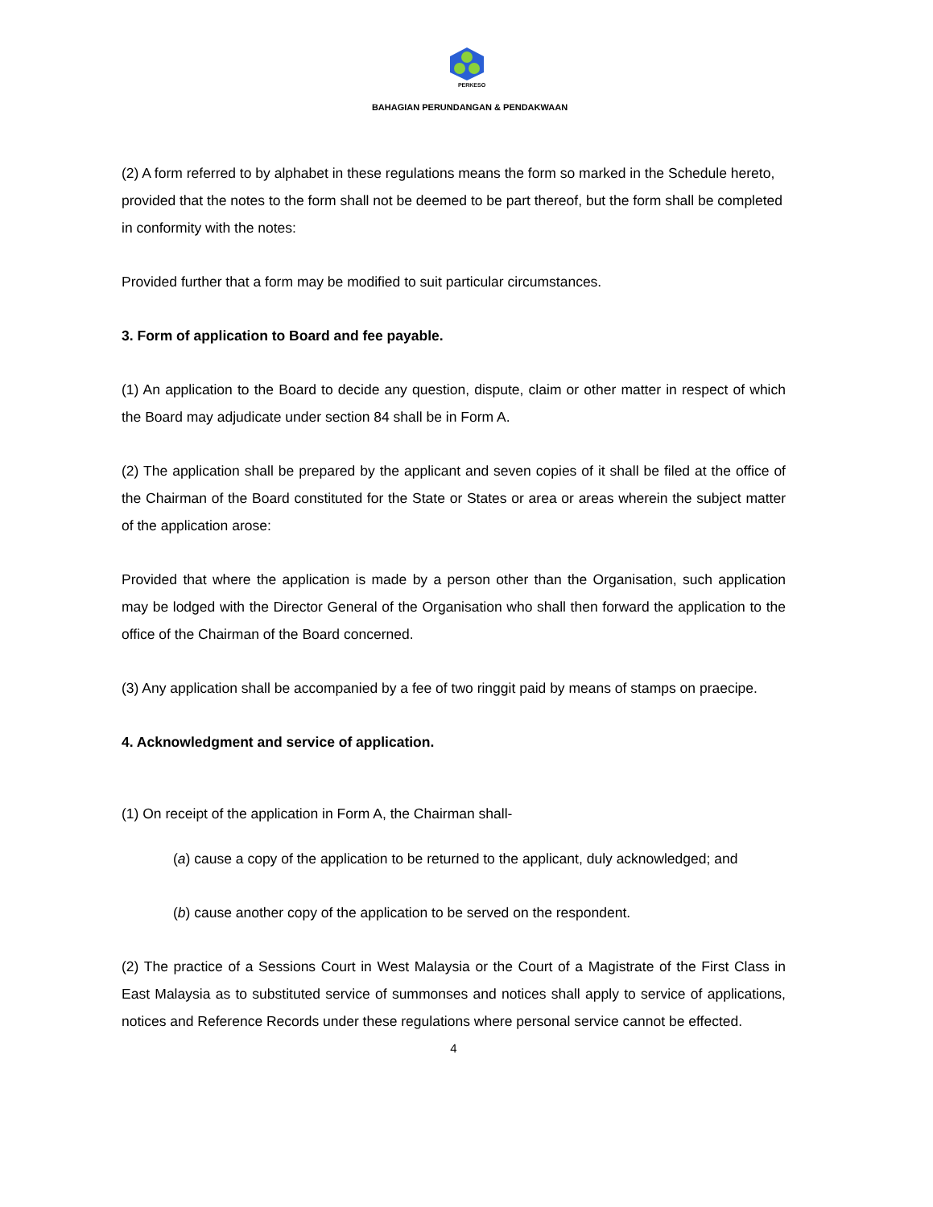PERKESO
BAHAGIAN PERUNDANGAN & PENDAKWAAN
(2) A form referred to by alphabet in these regulations means the form so marked in the Schedule hereto, provided that the notes to the form shall not be deemed to be part thereof, but the form shall be completed in conformity with the notes:
Provided further that a form may be modified to suit particular circumstances.
3. Form of application to Board and fee payable.
(1) An application to the Board to decide any question, dispute, claim or other matter in respect of which the Board may adjudicate under section 84 shall be in Form A.
(2) The application shall be prepared by the applicant and seven copies of it shall be filed at the office of the Chairman of the Board constituted for the State or States or area or areas wherein the subject matter of the application arose:
Provided that where the application is made by a person other than the Organisation, such application may be lodged with the Director General of the Organisation who shall then forward the application to the office of the Chairman of the Board concerned.
(3) Any application shall be accompanied by a fee of two ringgit paid by means of stamps on praecipe.
4. Acknowledgment and service of application.
(1) On receipt of the application in Form A, the Chairman shall-
(a) cause a copy of the application to be returned to the applicant, duly acknowledged; and
(b) cause another copy of the application to be served on the respondent.
(2) The practice of a Sessions Court in West Malaysia or the Court of a Magistrate of the First Class in East Malaysia as to substituted service of summonses and notices shall apply to service of applications, notices and Reference Records under these regulations where personal service cannot be effected.
4